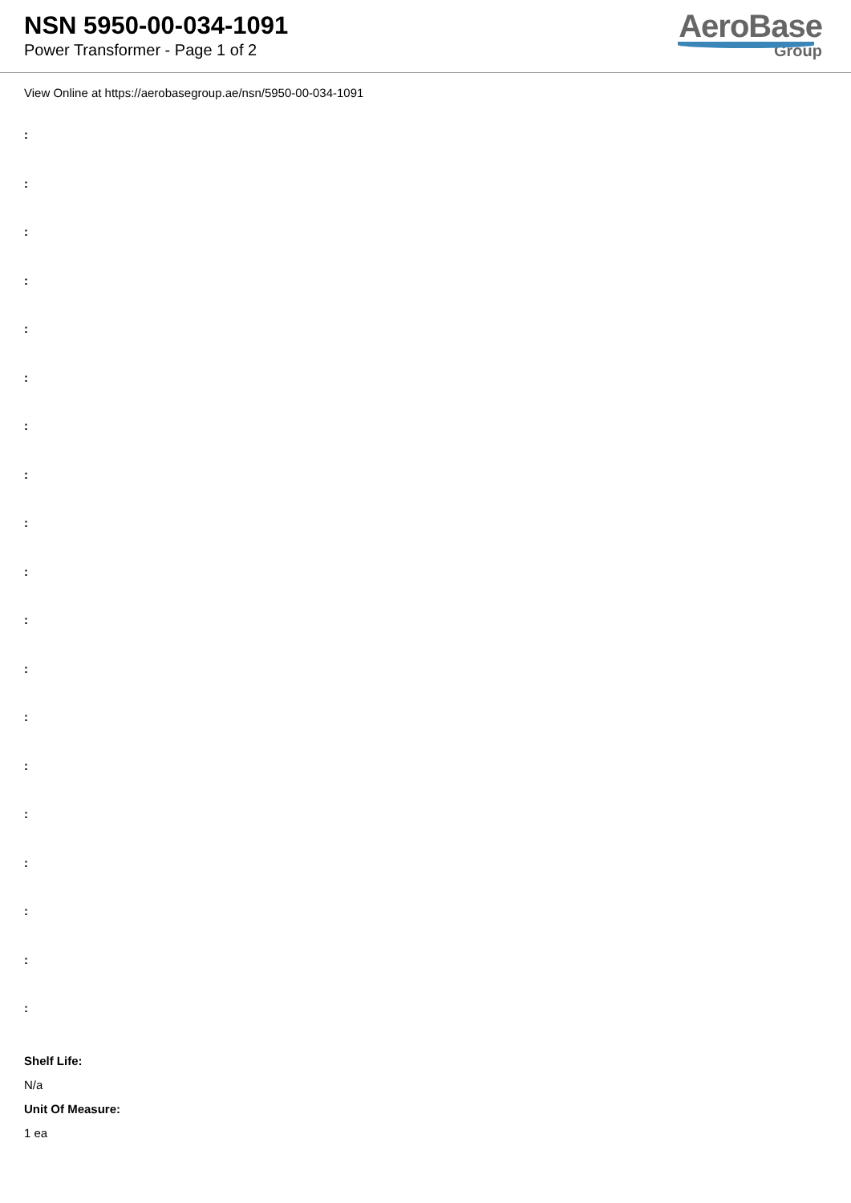NSN 5950-00-034-1091
Power Transformer - Page 1 of 2
AeroBase
Group
View Online at https://aerobasegroup.ae/nsn/5950-00-034-1091
:
:
:
:
:
:
:
:
:
:
:
:
:
:
:
:
:
:
:
Shelf Life:
N/a
Unit Of Measure:
1 ea